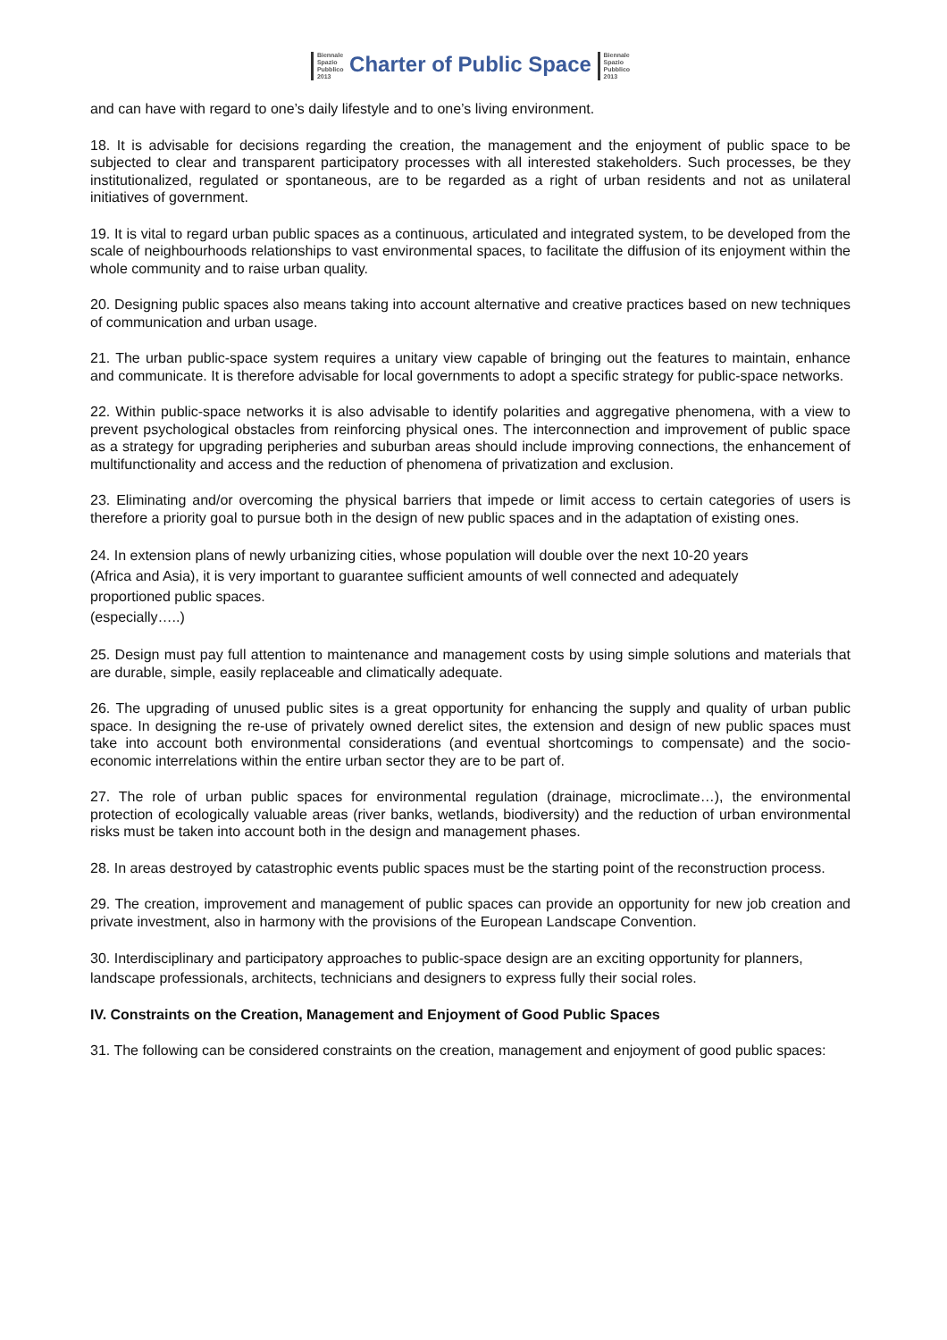Biennale
Spazio
Pubblico
2013 Charter of Public Space Biennale
Spazio
Pubblico
2013
and can have with regard to one’s daily lifestyle and to one’s living environment.
18. It is advisable for decisions regarding the creation, the management and the enjoyment of public space to be subjected to clear and transparent participatory processes with all interested stakeholders. Such processes, be they institutionalized, regulated or spontaneous, are to be regarded as a right of urban residents and not as unilateral initiatives of government.
19. It is vital to regard urban public spaces as a continuous, articulated and integrated system, to be developed from the scale of neighbourhoods relationships to vast environmental spaces, to facilitate the diffusion of its enjoyment within the whole community and to raise urban quality.
20. Designing public spaces also means taking into account alternative and creative practices based on new techniques of communication and urban usage.
21. The urban public-space system requires a unitary view capable of bringing out the features to maintain, enhance and communicate. It is therefore advisable for local governments to adopt a specific strategy for public-space networks.
22. Within public-space networks it is also advisable to identify polarities and aggregative phenomena, with a view to prevent psychological obstacles from reinforcing physical ones. The interconnection and improvement of public space as a strategy for upgrading peripheries and suburban areas should include improving connections, the enhancement of multifunctionality and access and the reduction of phenomena of privatization and exclusion.
23. Eliminating and/or overcoming the physical barriers that impede or limit access to certain categories of users is therefore a priority goal to pursue both in the design of new public spaces and in the adaptation of existing ones.
24. In extension plans of newly urbanizing cities, whose population will double over the next 10-20 years (Africa and Asia), it is very important to guarantee sufficient amounts of well connected and adequately proportioned public spaces.
(especially…..)
25. Design must pay full attention to maintenance and management costs by using simple solutions and materials that are durable, simple, easily replaceable and climatically adequate.
26. The upgrading of unused public sites is a great opportunity for enhancing the supply and quality of urban public space. In designing the re-use of privately owned derelict sites, the extension and design of new public spaces must take into account both environmental considerations (and eventual shortcomings to compensate) and the socio-economic interrelations within the entire urban sector they are to be part of.
27. The role of urban public spaces for environmental regulation (drainage, microclimate…), the environmental protection of ecologically valuable areas (river banks, wetlands, biodiversity) and the reduction of urban environmental risks must be taken into account both in the design and management phases.
28. In areas destroyed by catastrophic events public spaces must be the starting point of the reconstruction process.
29. The creation, improvement and management of public spaces can provide an opportunity for new job creation and private investment, also in harmony with the provisions of the European Landscape Convention.
30. Interdisciplinary and participatory approaches to public-space design are an exciting opportunity for planners, landscape professionals, architects, technicians and designers to express fully their social roles.
IV. Constraints on the Creation, Management and Enjoyment of Good Public Spaces
31. The following can be considered constraints on the creation, management and enjoyment of good public spaces: